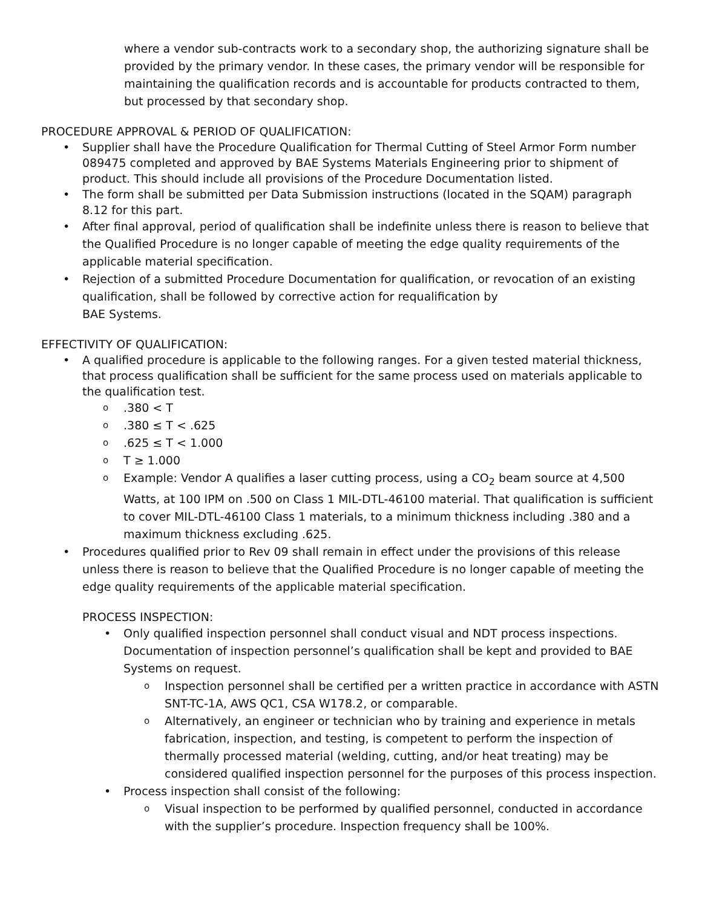where a vendor sub-contracts work to a secondary shop, the authorizing signature shall be provided by the primary vendor. In these cases, the primary vendor will be responsible for maintaining the qualification records and is accountable for products contracted to them, but processed by that secondary shop.
PROCEDURE APPROVAL & PERIOD OF QUALIFICATION:
Supplier shall have the Procedure Qualification for Thermal Cutting of Steel Armor Form number 089475 completed and approved by BAE Systems Materials Engineering prior to shipment of product. This should include all provisions of the Procedure Documentation listed.
The form shall be submitted per Data Submission instructions (located in the SQAM) paragraph 8.12 for this part.
After final approval, period of qualification shall be indefinite unless there is reason to believe that the Qualified Procedure is no longer capable of meeting the edge quality requirements of the applicable material specification.
Rejection of a submitted Procedure Documentation for qualification, or revocation of an existing qualification, shall be followed by corrective action for requalification by
BAE Systems.
EFFECTIVITY OF QUALIFICATION:
A qualified procedure is applicable to the following ranges. For a given tested material thickness, that process qualification shall be sufficient for the same process used on materials applicable to the qualification test.
.380 < T
.380 ≤ T < .625
.625 ≤ T < 1.000
T ≥ 1.000
Example: Vendor A qualifies a laser cutting process, using a CO<sub>2</sub> beam source at 4,500 Watts, at 100 IPM on .500 on Class 1 MIL-DTL-46100 material. That qualification is sufficient to cover MIL-DTL-46100 Class 1 materials, to a minimum thickness including .380 and a maximum thickness excluding .625.
Procedures qualified prior to Rev 09 shall remain in effect under the provisions of this release unless there is reason to believe that the Qualified Procedure is no longer capable of meeting the edge quality requirements of the applicable material specification.
PROCESS INSPECTION:
Only qualified inspection personnel shall conduct visual and NDT process inspections. Documentation of inspection personnel’s qualification shall be kept and provided to BAE Systems on request.
Inspection personnel shall be certified per a written practice in accordance with ASTN SNT-TC-1A, AWS QC1, CSA W178.2, or comparable.
Alternatively, an engineer or technician who by training and experience in metals fabrication, inspection, and testing, is competent to perform the inspection of thermally processed material (welding, cutting, and/or heat treating) may be considered qualified inspection personnel for the purposes of this process inspection.
Process inspection shall consist of the following:
Visual inspection to be performed by qualified personnel, conducted in accordance with the supplier’s procedure. Inspection frequency shall be 100%.